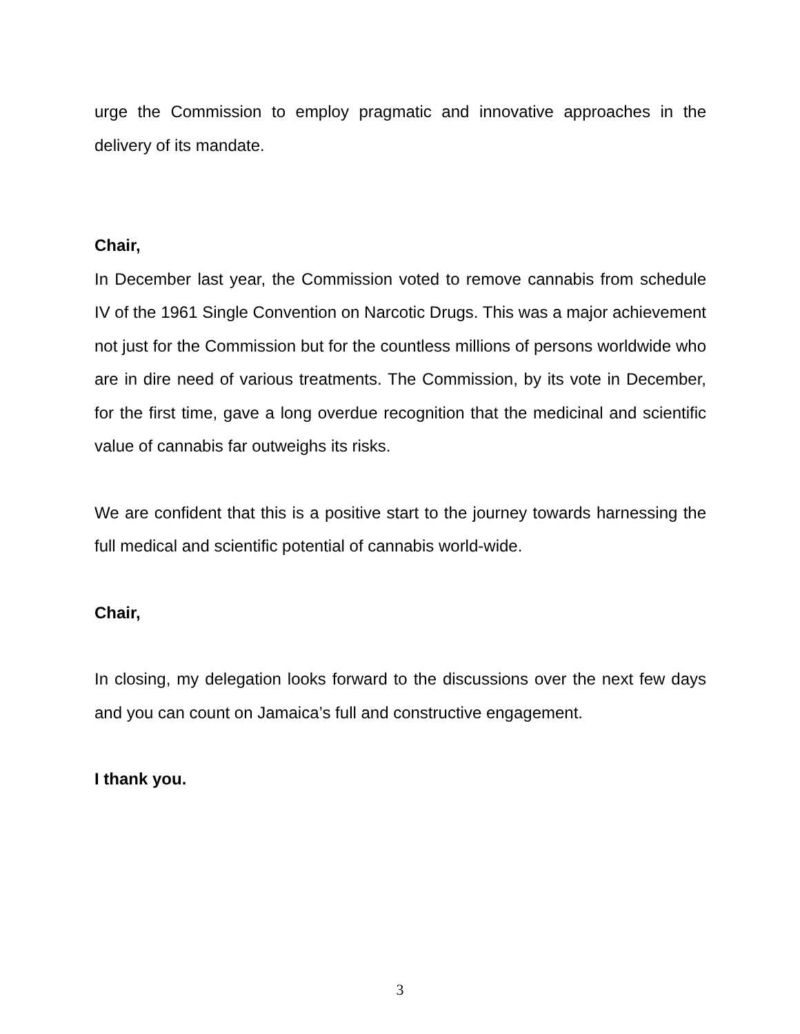urge the Commission to employ pragmatic and innovative approaches in the delivery of its mandate.
Chair,
In December last year, the Commission voted to remove cannabis from schedule IV of the 1961 Single Convention on Narcotic Drugs. This was a major achievement not just for the Commission but for the countless millions of persons worldwide who are in dire need of various treatments. The Commission, by its vote in December, for the first time, gave a long overdue recognition that the medicinal and scientific value of cannabis far outweighs its risks.
We are confident that this is a positive start to the journey towards harnessing the full medical and scientific potential of cannabis world-wide.
Chair,
In closing, my delegation looks forward to the discussions over the next few days and you can count on Jamaica’s full and constructive engagement.
I thank you.
3